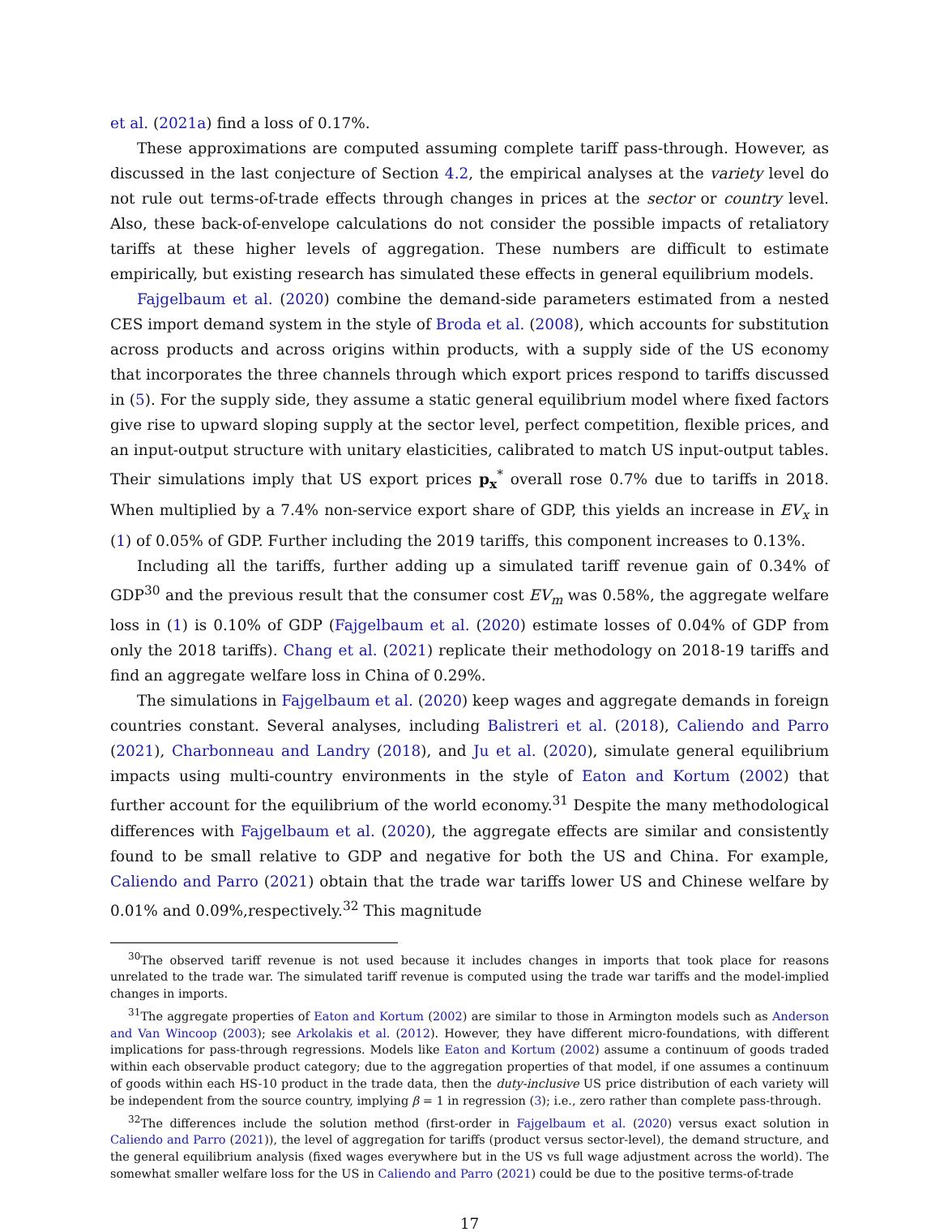et al. (2021a) find a loss of 0.17%.
These approximations are computed assuming complete tariff pass-through. However, as discussed in the last conjecture of Section 4.2, the empirical analyses at the variety level do not rule out terms-of-trade effects through changes in prices at the sector or country level. Also, these back-of-envelope calculations do not consider the possible impacts of retaliatory tariffs at these higher levels of aggregation. These numbers are difficult to estimate empirically, but existing research has simulated these effects in general equilibrium models.
Fajgelbaum et al. (2020) combine the demand-side parameters estimated from a nested CES import demand system in the style of Broda et al. (2008), which accounts for substitution across products and across origins within products, with a supply side of the US economy that incorporates the three channels through which export prices respond to tariffs discussed in (5). For the supply side, they assume a static general equilibrium model where fixed factors give rise to upward sloping supply at the sector level, perfect competition, flexible prices, and an input-output structure with unitary elasticities, calibrated to match US input-output tables. Their simulations imply that US export prices p<sub>x</sub><sup>*</sup> overall rose 0.7% due to tariffs in 2018. When multiplied by a 7.4% non-service export share of GDP, this yields an increase in EV<sub>x</sub> in (1) of 0.05% of GDP. Further including the 2019 tariffs, this component increases to 0.13%.
Including all the tariffs, further adding up a simulated tariff revenue gain of 0.34% of GDP<sup>30</sup> and the previous result that the consumer cost EV<sub>m</sub> was 0.58%, the aggregate welfare loss in (1) is 0.10% of GDP (Fajgelbaum et al. (2020) estimate losses of 0.04% of GDP from only the 2018 tariffs). Chang et al. (2021) replicate their methodology on 2018-19 tariffs and find an aggregate welfare loss in China of 0.29%.
The simulations in Fajgelbaum et al. (2020) keep wages and aggregate demands in foreign countries constant. Several analyses, including Balistreri et al. (2018), Caliendo and Parro (2021), Charbonneau and Landry (2018), and Ju et al. (2020), simulate general equilibrium impacts using multi-country environments in the style of Eaton and Kortum (2002) that further account for the equilibrium of the world economy.<sup>31</sup> Despite the many methodological differences with Fajgelbaum et al. (2020), the aggregate effects are similar and consistently found to be small relative to GDP and negative for both the US and China. For example, Caliendo and Parro (2021) obtain that the trade war tariffs lower US and Chinese welfare by 0.01% and 0.09%,respectively.<sup>32</sup> This magnitude
<sup>30</sup> The observed tariff revenue is not used because it includes changes in imports that took place for reasons unrelated to the trade war. The simulated tariff revenue is computed using the trade war tariffs and the model-implied changes in imports.
<sup>31</sup> The aggregate properties of Eaton and Kortum (2002) are similar to those in Armington models such as Anderson and Van Wincoop (2003); see Arkolakis et al. (2012). However, they have different micro-foundations, with different implications for pass-through regressions. Models like Eaton and Kortum (2002) assume a continuum of goods traded within each observable product category; due to the aggregation properties of that model, if one assumes a continuum of goods within each HS-10 product in the trade data, then the duty-inclusive US price distribution of each variety will be independent from the source country, implying β = 1 in regression (3); i.e., zero rather than complete pass-through.
<sup>32</sup> The differences include the solution method (first-order in Fajgelbaum et al. (2020) versus exact solution in Caliendo and Parro (2021)), the level of aggregation for tariffs (product versus sector-level), the demand structure, and the general equilibrium analysis (fixed wages everywhere but in the US vs full wage adjustment across the world). The somewhat smaller welfare loss for the US in Caliendo and Parro (2021) could be due to the positive terms-of-trade
17